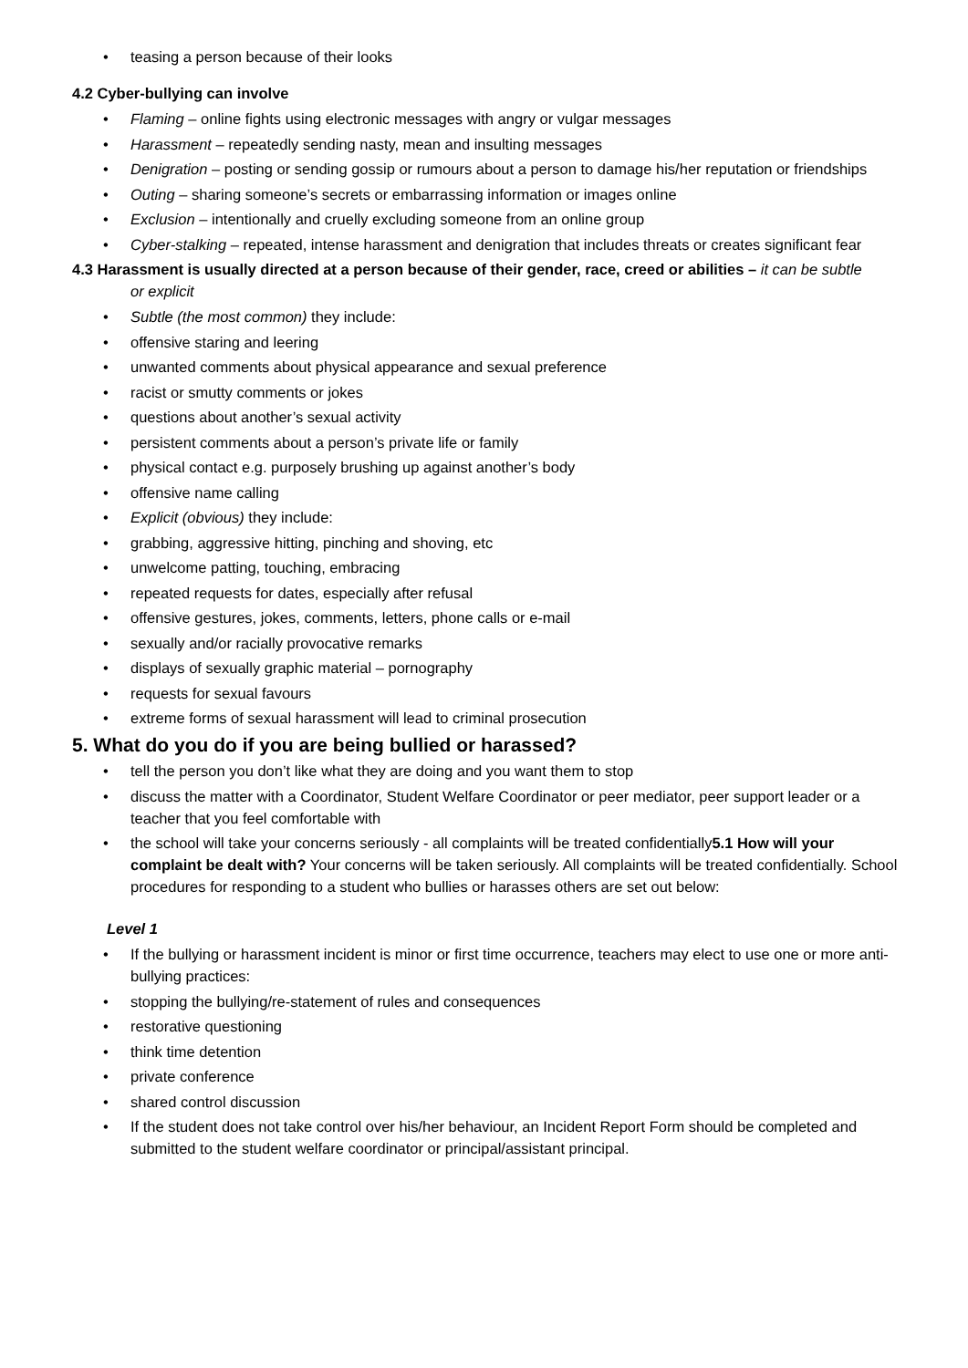• teasing a person because of their looks
4.2 Cyber-bullying can involve
• Flaming – online fights using electronic messages with angry or vulgar messages
• Harassment – repeatedly sending nasty, mean and insulting messages
• Denigration – posting or sending gossip or rumours about a person to damage his/her reputation or friendships
• Outing – sharing someone’s secrets or embarrassing information or images online
• Exclusion – intentionally and cruelly excluding someone from an online group
• Cyber-stalking – repeated, intense harassment and denigration that includes threats or creates significant fear
4.3 Harassment is usually directed at a person because of their gender, race, creed or abilities – it can be subtle
or explicit
• Subtle (the most common) they include:
• offensive staring and leering
• unwanted comments about physical appearance and sexual preference
• racist or smutty comments or jokes
• questions about another’s sexual activity
• persistent comments about a person’s private life or family
• physical contact e.g. purposely brushing up against another’s body
• offensive name calling
• Explicit (obvious) they include:
• grabbing, aggressive hitting, pinching and shoving, etc
• unwelcome patting, touching, embracing
• repeated requests for dates, especially after refusal
• offensive gestures, jokes, comments, letters, phone calls or e-mail
• sexually and/or racially provocative remarks
• displays of sexually graphic material – pornography
• requests for sexual favours
• extreme forms of sexual harassment will lead to criminal prosecution
5. What do you do if you are being bullied or harassed?
• tell the person you don’t like what they are doing and you want them to stop
• discuss the matter with a Coordinator, Student Welfare Coordinator or peer mediator, peer support leader or a teacher that you feel comfortable with
• the school will take your concerns seriously - all complaints will be treated confidentially5.1 How will your complaint be dealt with? Your concerns will be taken seriously. All complaints will be treated confidentially. School procedures for responding to a student who bullies or harasses others are set out below:
Level 1
• If the bullying or harassment incident is minor or first time occurrence, teachers may elect to use one or more anti-bullying practices:
• stopping the bullying/re-statement of rules and consequences
• restorative questioning
• think time detention
• private conference
• shared control discussion
• If the student does not take control over his/her behaviour, an Incident Report Form should be completed and submitted to the student welfare coordinator or principal/assistant principal.